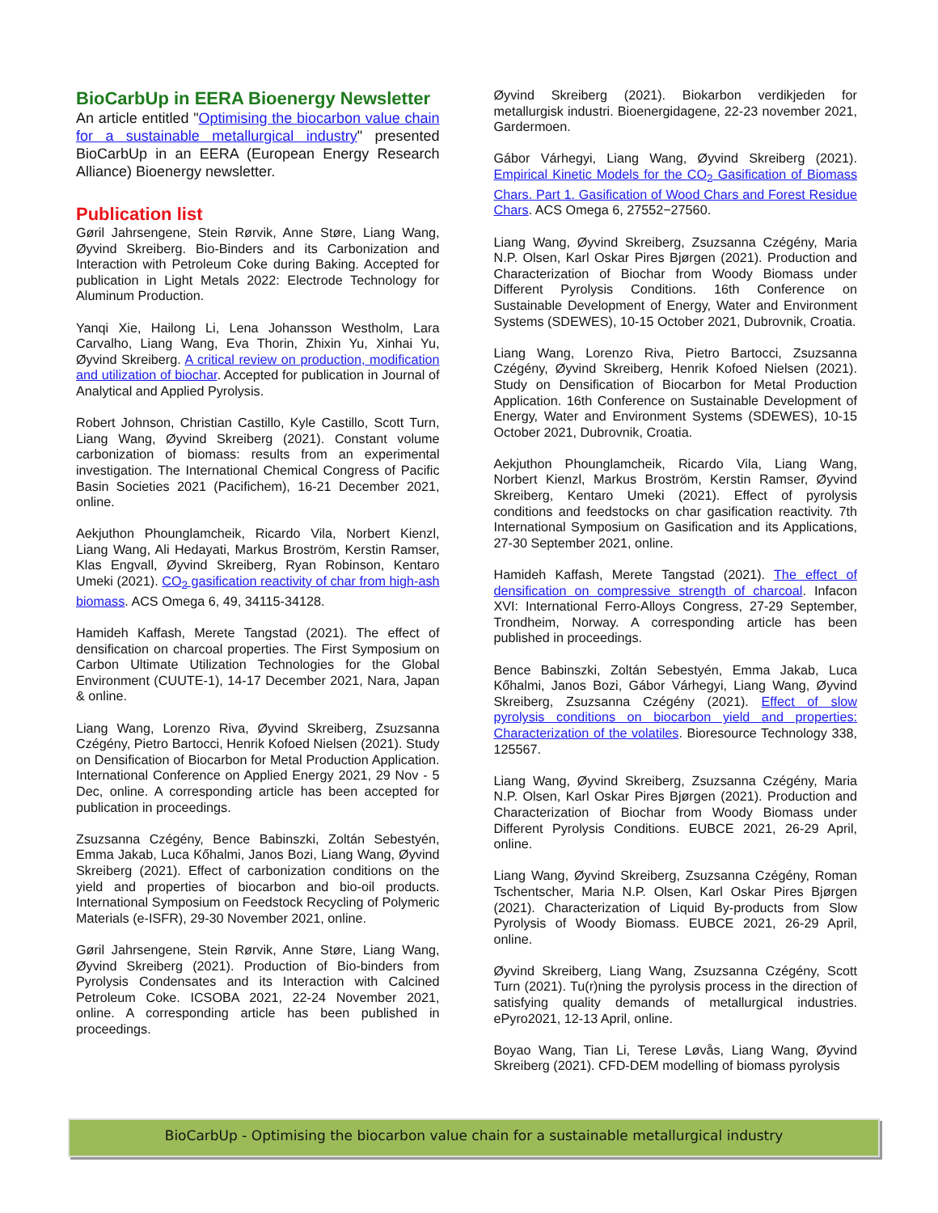BioCarbUp in EERA Bioenergy Newsletter
An article entitled "Optimising the biocarbon value chain for a sustainable metallurgical industry" presented BioCarbUp in an EERA (European Energy Research Alliance) Bioenergy newsletter.
Publication list
Gøril Jahrsengene, Stein Rørvik, Anne Støre, Liang Wang, Øyvind Skreiberg. Bio-Binders and its Carbonization and Interaction with Petroleum Coke during Baking. Accepted for publication in Light Metals 2022: Electrode Technology for Aluminum Production.
Yanqi Xie, Hailong Li, Lena Johansson Westholm, Lara Carvalho, Liang Wang, Eva Thorin, Zhixin Yu, Xinhai Yu, Øyvind Skreiberg. A critical review on production, modification and utilization of biochar. Accepted for publication in Journal of Analytical and Applied Pyrolysis.
Robert Johnson, Christian Castillo, Kyle Castillo, Scott Turn, Liang Wang, Øyvind Skreiberg (2021). Constant volume carbonization of biomass: results from an experimental investigation. The International Chemical Congress of Pacific Basin Societies 2021 (Pacifichem), 16-21 December 2021, online.
Aekjuthon Phounglamcheik, Ricardo Vila, Norbert Kienzl, Liang Wang, Ali Hedayati, Markus Broström, Kerstin Ramser, Klas Engvall, Øyvind Skreiberg, Ryan Robinson, Kentaro Umeki (2021). CO<sub>2</sub> gasification reactivity of char from high-ash biomass. ACS Omega 6, 49, 34115-34128.
Hamideh Kaffash, Merete Tangstad (2021). The effect of densification on charcoal properties. The First Symposium on Carbon Ultimate Utilization Technologies for the Global Environment (CUUTE-1), 14-17 December 2021, Nara, Japan & online.
Liang Wang, Lorenzo Riva, Øyvind Skreiberg, Zsuzsanna Czégény, Pietro Bartocci, Henrik Kofoed Nielsen (2021). Study on Densification of Biocarbon for Metal Production Application. International Conference on Applied Energy 2021, 29 Nov - 5 Dec, online. A corresponding article has been accepted for publication in proceedings.
Zsuzsanna Czégény, Bence Babinszki, Zoltán Sebestyén, Emma Jakab, Luca Kőhalmi, Janos Bozi, Liang Wang, Øyvind Skreiberg (2021). Effect of carbonization conditions on the yield and properties of biocarbon and bio-oil products. International Symposium on Feedstock Recycling of Polymeric Materials (e-ISFR), 29-30 November 2021, online.
Gøril Jahrsengene, Stein Rørvik, Anne Støre, Liang Wang, Øyvind Skreiberg (2021). Production of Bio-binders from Pyrolysis Condensates and its Interaction with Calcined Petroleum Coke. ICSOBA 2021, 22-24 November 2021, online. A corresponding article has been published in proceedings.
Øyvind Skreiberg (2021). Biokarbon verdikjeden for metallurgisk industri. Bioenergidagene, 22-23 november 2021, Gardermoen.
Gábor Várhegyi, Liang Wang, Øyvind Skreiberg (2021). Empirical Kinetic Models for the CO<sub>2</sub> Gasification of Biomass Chars. Part 1. Gasification of Wood Chars and Forest Residue Chars. ACS Omega 6, 27552−27560.
Liang Wang, Øyvind Skreiberg, Zsuzsanna Czégény, Maria N.P. Olsen, Karl Oskar Pires Bjørgen (2021). Production and Characterization of Biochar from Woody Biomass under Different Pyrolysis Conditions. 16th Conference on Sustainable Development of Energy, Water and Environment Systems (SDEWES), 10-15 October 2021, Dubrovnik, Croatia.
Liang Wang, Lorenzo Riva, Pietro Bartocci, Zsuzsanna Czégény, Øyvind Skreiberg, Henrik Kofoed Nielsen (2021). Study on Densification of Biocarbon for Metal Production Application. 16th Conference on Sustainable Development of Energy, Water and Environment Systems (SDEWES), 10-15 October 2021, Dubrovnik, Croatia.
Aekjuthon Phounglamcheik, Ricardo Vila, Liang Wang, Norbert Kienzl, Markus Broström, Kerstin Ramser, Øyvind Skreiberg, Kentaro Umeki (2021). Effect of pyrolysis conditions and feedstocks on char gasification reactivity. 7th International Symposium on Gasification and its Applications, 27-30 September 2021, online.
Hamideh Kaffash, Merete Tangstad (2021). The effect of densification on compressive strength of charcoal. Infacon XVI: International Ferro-Alloys Congress, 27-29 September, Trondheim, Norway. A corresponding article has been published in proceedings.
Bence Babinszki, Zoltán Sebestyén, Emma Jakab, Luca Kőhalmi, Janos Bozi, Gábor Várhegyi, Liang Wang, Øyvind Skreiberg, Zsuzsanna Czégény (2021). Effect of slow pyrolysis conditions on biocarbon yield and properties: Characterization of the volatiles. Bioresource Technology 338, 125567.
Liang Wang, Øyvind Skreiberg, Zsuzsanna Czégény, Maria N.P. Olsen, Karl Oskar Pires Bjørgen (2021). Production and Characterization of Biochar from Woody Biomass under Different Pyrolysis Conditions. EUBCE 2021, 26-29 April, online.
Liang Wang, Øyvind Skreiberg, Zsuzsanna Czégény, Roman Tschentscher, Maria N.P. Olsen, Karl Oskar Pires Bjørgen (2021). Characterization of Liquid By-products from Slow Pyrolysis of Woody Biomass. EUBCE 2021, 26-29 April, online.
Øyvind Skreiberg, Liang Wang, Zsuzsanna Czégény, Scott Turn (2021). Tu(r)ning the pyrolysis process in the direction of satisfying quality demands of metallurgical industries. ePyro2021, 12-13 April, online.
Boyao Wang, Tian Li, Terese Løvås, Liang Wang, Øyvind Skreiberg (2021). CFD-DEM modelling of biomass pyrolysis
BioCarbUp - Optimising the biocarbon value chain for a sustainable metallurgical industry